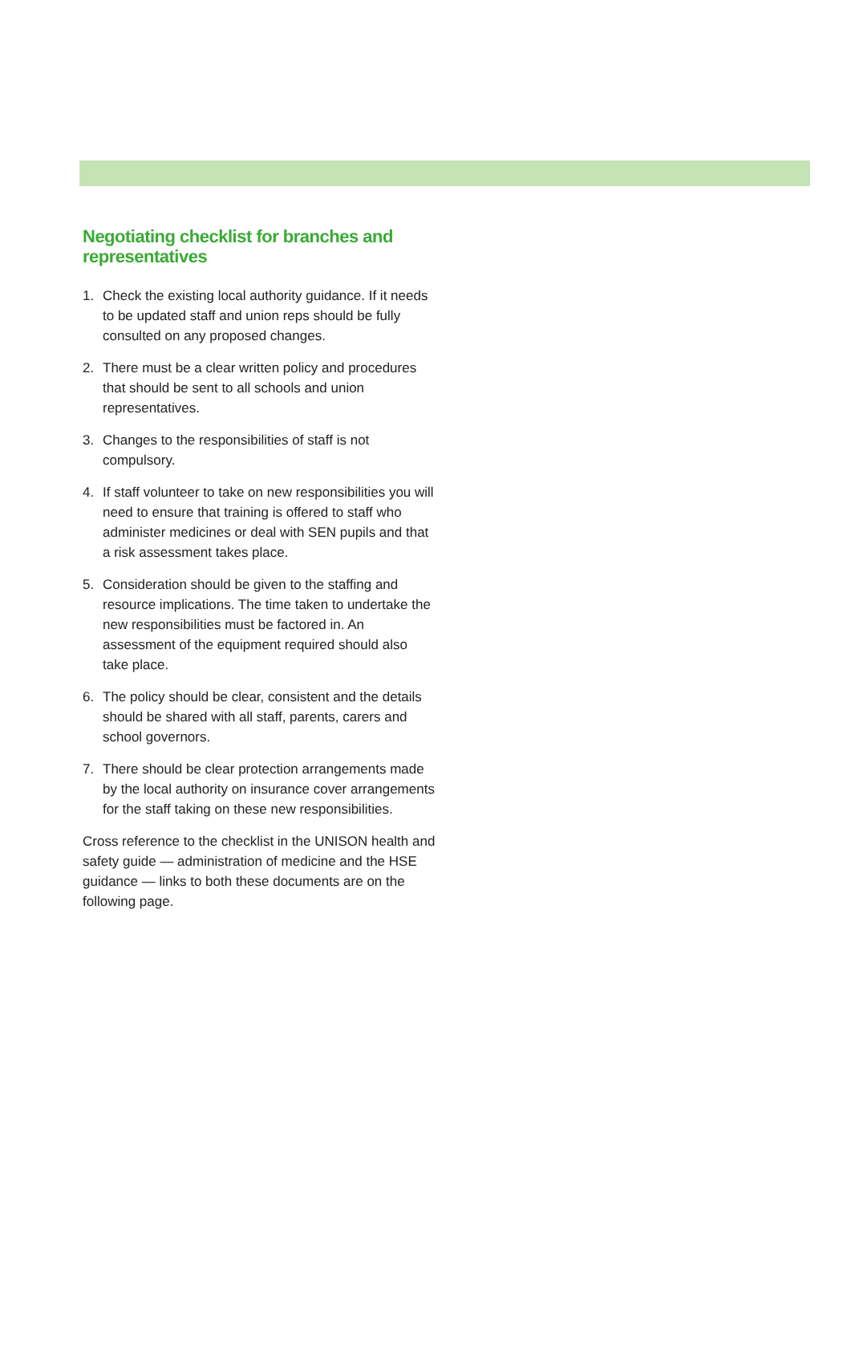Negotiating checklist for branches and representatives
1. Check the existing local authority guidance. If it needs to be updated staff and union reps should be fully consulted on any proposed changes.
2. There must be a clear written policy and procedures that should be sent to all schools and union representatives.
3. Changes to the responsibilities of staff is not compulsory.
4. If staff volunteer to take on new responsibilities you will need to ensure that training is offered to staff who administer medicines or deal with SEN pupils and that a risk assessment takes place.
5. Consideration should be given to the staffing and resource implications. The time taken to undertake the new responsibilities must be factored in. An assessment of the equipment required should also take place.
6. The policy should be clear, consistent and the details should be shared with all staff, parents, carers and school governors.
7. There should be clear protection arrangements made by the local authority on insurance cover arrangements for the staff taking on these new responsibilities.
Cross reference to the checklist in the UNISON health and safety guide — administration of medicine and the HSE guidance — links to both these documents are on the following page.